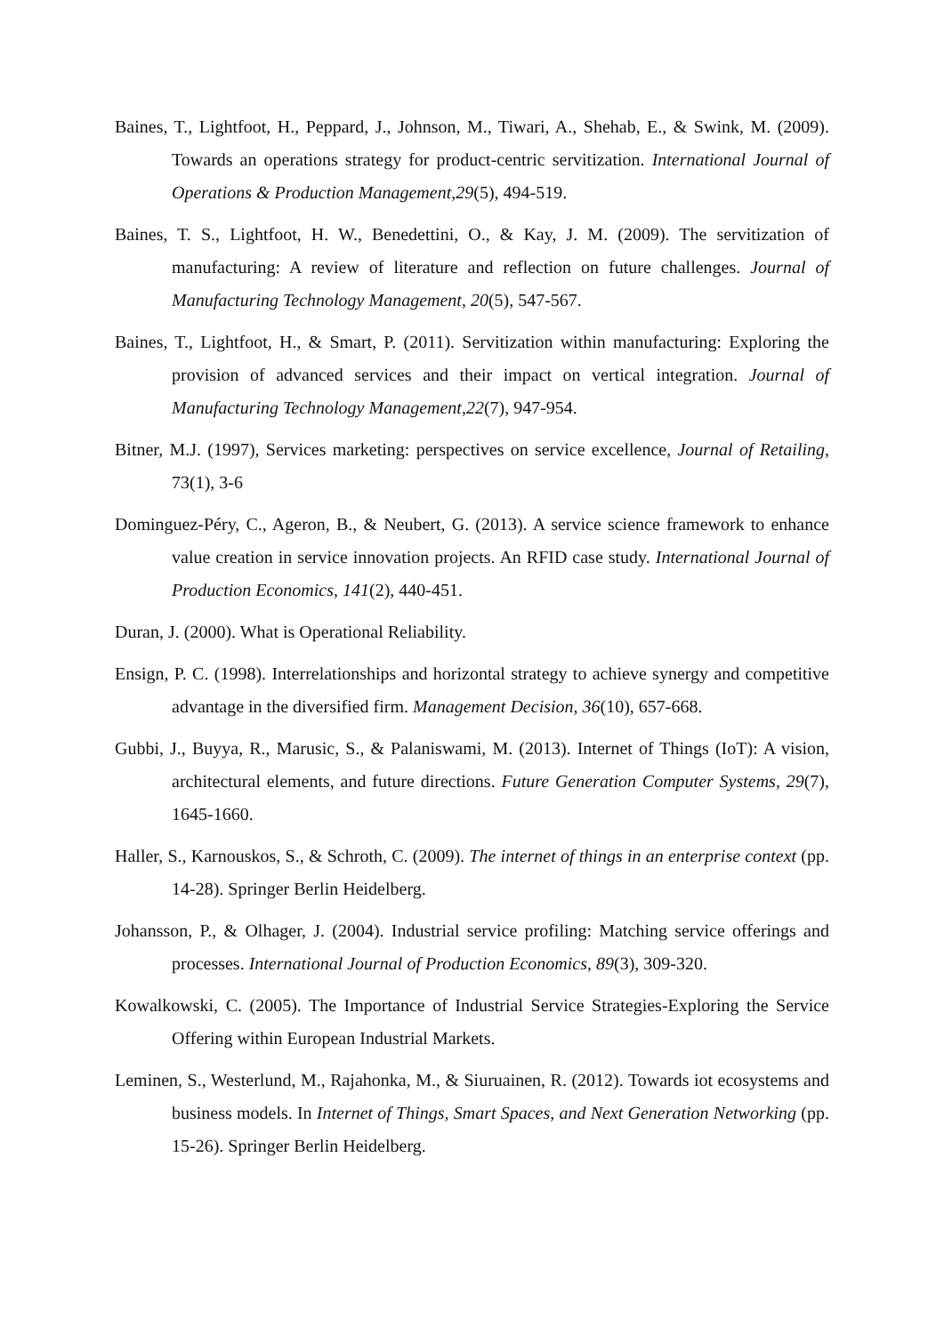Baines, T., Lightfoot, H., Peppard, J., Johnson, M., Tiwari, A., Shehab, E., & Swink, M. (2009). Towards an operations strategy for product-centric servitization. International Journal of Operations & Production Management,29(5), 494-519.
Baines, T. S., Lightfoot, H. W., Benedettini, O., & Kay, J. M. (2009). The servitization of manufacturing: A review of literature and reflection on future challenges. Journal of Manufacturing Technology Management, 20(5), 547-567.
Baines, T., Lightfoot, H., & Smart, P. (2011). Servitization within manufacturing: Exploring the provision of advanced services and their impact on vertical integration. Journal of Manufacturing Technology Management,22(7), 947-954.
Bitner, M.J. (1997), Services marketing: perspectives on service excellence, Journal of Retailing, 73(1), 3-6
Dominguez-Péry, C., Ageron, B., & Neubert, G. (2013). A service science framework to enhance value creation in service innovation projects. An RFID case study. International Journal of Production Economics, 141(2), 440-451.
Duran, J. (2000). What is Operational Reliability.
Ensign, P. C. (1998). Interrelationships and horizontal strategy to achieve synergy and competitive advantage in the diversified firm. Management Decision, 36(10), 657-668.
Gubbi, J., Buyya, R., Marusic, S., & Palaniswami, M. (2013). Internet of Things (IoT): A vision, architectural elements, and future directions. Future Generation Computer Systems, 29(7), 1645-1660.
Haller, S., Karnouskos, S., & Schroth, C. (2009). The internet of things in an enterprise context (pp. 14-28). Springer Berlin Heidelberg.
Johansson, P., & Olhager, J. (2004). Industrial service profiling: Matching service offerings and processes. International Journal of Production Economics, 89(3), 309-320.
Kowalkowski, C. (2005). The Importance of Industrial Service Strategies-Exploring the Service Offering within European Industrial Markets.
Leminen, S., Westerlund, M., Rajahonka, M., & Siuruainen, R. (2012). Towards iot ecosystems and business models. In Internet of Things, Smart Spaces, and Next Generation Networking (pp. 15-26). Springer Berlin Heidelberg.